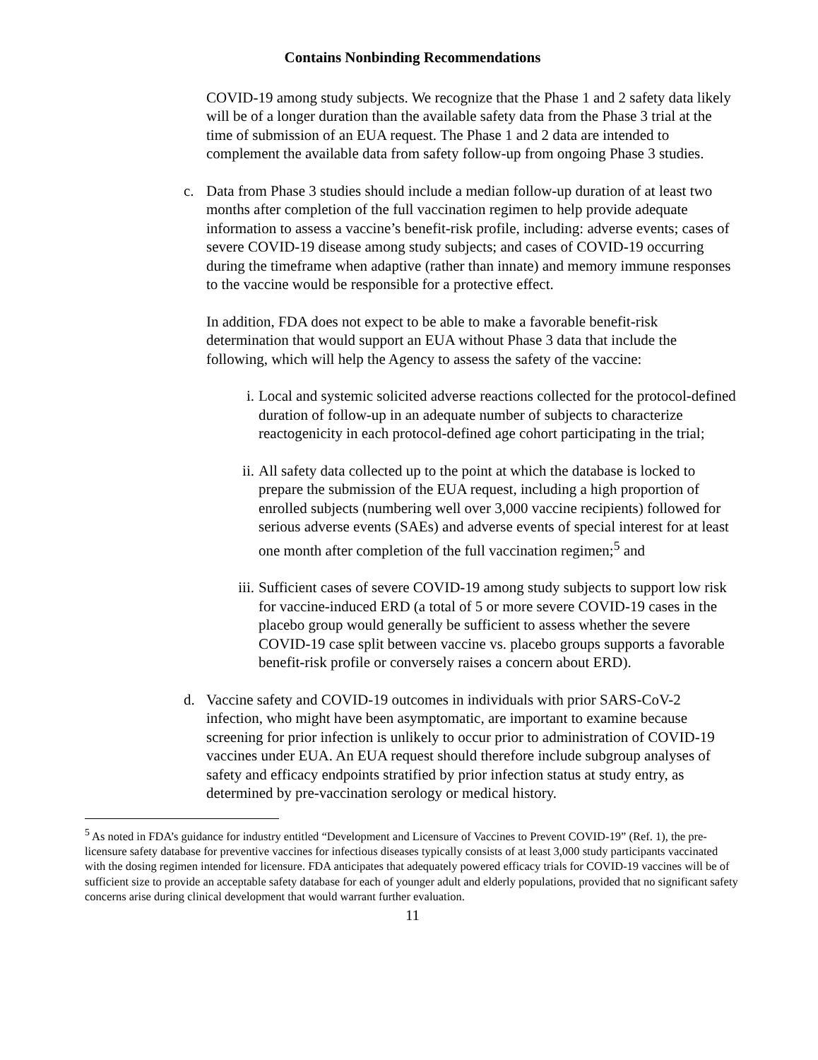Contains Nonbinding Recommendations
COVID-19 among study subjects. We recognize that the Phase 1 and 2 safety data likely will be of a longer duration than the available safety data from the Phase 3 trial at the time of submission of an EUA request. The Phase 1 and 2 data are intended to complement the available data from safety follow-up from ongoing Phase 3 studies.
c. Data from Phase 3 studies should include a median follow-up duration of at least two months after completion of the full vaccination regimen to help provide adequate information to assess a vaccine’s benefit-risk profile, including: adverse events; cases of severe COVID-19 disease among study subjects; and cases of COVID-19 occurring during the timeframe when adaptive (rather than innate) and memory immune responses to the vaccine would be responsible for a protective effect.
In addition, FDA does not expect to be able to make a favorable benefit-risk determination that would support an EUA without Phase 3 data that include the following, which will help the Agency to assess the safety of the vaccine:
i. Local and systemic solicited adverse reactions collected for the protocol-defined duration of follow-up in an adequate number of subjects to characterize reactogenicity in each protocol-defined age cohort participating in the trial;
ii.
All safety data collected up to the point at which the database is locked to prepare the submission of the EUA request, including a high proportion of enrolled subjects (numbering well over 3,000 vaccine recipients) followed for serious adverse events (SAEs) and adverse events of special interest for at least one month after completion of the full vaccination regimen;<sup>5</sup> and
iii.
Sufficient cases of severe COVID-19 among study subjects to support low risk for vaccine-induced ERD (a total of 5 or more severe COVID-19 cases in the placebo group would generally be sufficient to assess whether the severe COVID-19 case split between vaccine vs. placebo groups supports a favorable benefit-risk profile or conversely raises a concern about ERD).
d. Vaccine safety and COVID-19 outcomes in individuals with prior SARS-CoV-2 infection, who might have been asymptomatic, are important to examine because screening for prior infection is unlikely to occur prior to administration of COVID-19 vaccines under EUA. An EUA request should therefore include subgroup analyses of safety and efficacy endpoints stratified by prior infection status at study entry, as determined by pre-vaccination serology or medical history.
<sup>5</sup> As noted in FDA’s guidance for industry entitled “Development and Licensure of Vaccines to Prevent COVID-19” (Ref. 1), the pre-licensure safety database for preventive vaccines for infectious diseases typically consists of at least 3,000 study participants vaccinated with the dosing regimen intended for licensure. FDA anticipates that adequately powered efficacy trials for COVID-19 vaccines will be of sufficient size to provide an acceptable safety database for each of younger adult and elderly populations, provided that no significant safety concerns arise during clinical development that would warrant further evaluation.
11